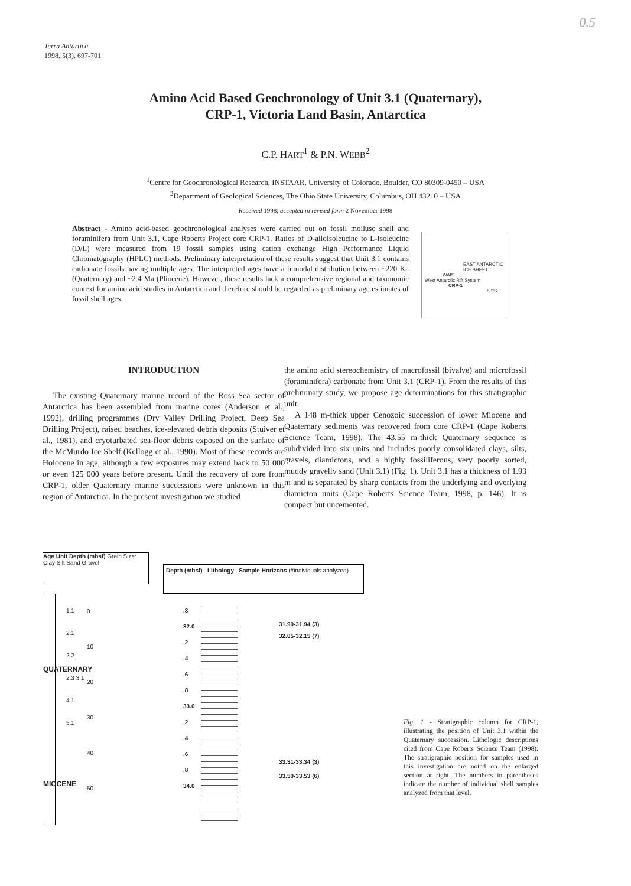Terra Antartica
1998, 5(3), 697-701
0.5
Amino Acid Based Geochronology of Unit 3.1 (Quaternary),
CRP-1, Victoria Land Basin, Antarctica
C.P. HART<sup>1</sup> & P.N. WEBB<sup>2</sup>
<sup>1</sup> Centre for Geochronological Research, INSTAAR, University of Colorado, Boulder, CO 80309-0450 – USA
<sup>2</sup> Department of Geological Sciences, The Ohio State University, Columbus, OH 43210 – USA
Received 1998; accepted in revised form 2 November 1998
Abstract - Amino acid-based geochronological analyses were carried out on fossil mollusc shell and foraminifera from Unit 3.1, Cape Roberts Project core CRP-1. Ratios of D-alloIsoleucine to L-Isoleucine (D/L) were measured from 19 fossil samples using cation exchange High Performance Liquid Chromatography (HPLC) methods. Preliminary interpretation of these results suggest that Unit 3.1 contains carbonate fossils having multiple ages. The interpreted ages have a bimodal distribution between ~220 Ka (Quaternary) and ~2.4 Ma (Pliocene). However, these results lack a comprehensive regional and taxonomic context for amino acid studies in Antarctica and therefore should be regarded as preliminary age estimates of fossil shell ages.
EAST ANTARCTIC ICE SHEET
WAIS
West Antarctic Rift System
CRP-1
80°S
INTRODUCTION
The existing Quaternary marine record of the Ross Sea sector of Antarctica has been assembled from marine cores (Anderson et al., 1992), drilling programmes (Dry Valley Drilling Project, Deep Sea Drilling Project), raised beaches, ice-elevated debris deposits (Stuiver et al., 1981), and cryoturbated sea-floor debris exposed on the surface of the McMurdo Ice Shelf (Kellogg et al., 1990). Most of these records are Holocene in age, although a few exposures may extend back to 50 000 or even 125 000 years before present. Until the recovery of core from CRP-1, older Quaternary marine successions were unknown in this region of Antarctica. In the present investigation we studied
the amino acid stereochemistry of macrofossil (bivalve) and microfossil (foraminifera) carbonate from Unit 3.1 (CRP-1). From the results of this preliminary study, we propose age determinations for this stratigraphic unit.
A 148 m-thick upper Cenozoic succession of lower Miocene and Quaternary sediments was recovered from core CRP-1 (Cape Roberts Science Team, 1998). The 43.55 m-thick Quaternary sequence is subdivided into six units and includes poorly consolidated clays, silts, gravels, diamictons, and a highly fossiliferous, very poorly sorted, muddy gravelly sand (Unit 3.1) (Fig. 1). Unit 3.1 has a thickness of 1.93 m and is separated by sharp contacts from the underlying and overlying diamicton units (Cape Roberts Science Team, 1998, p. 146). It is compact but uncemented.
Age Unit Depth (mbsf) Grain Size: Clay Silt Sand Gravel
Depth (mbsf) Lithology Sample Horizons (#individuals analyzed)
QUATERNARY
MIOCENE
1.1
2.1
2.2
2.3 3.1
4.1
5.1
0
10
20
30
40
50
.8
32.0
.2
.4
.6
.8
33.0
.2
.4
.6
.8
34.0
31.90-31.94 (3)
32.05-32.15 (7)
33.31-33.34 (3)
33.50-33.53 (6)
Fig. 1 - Stratigraphic column for CRP-1, illustrating the position of Unit 3.1 within the Quaternary succession. Lithologic descriptions cited from Cape Roberts Science Team (1998). The stratigraphic position for samples used in this investigation are noted on the enlarged section at right. The numbers in parentheses indicate the number of individual shell samples analyzed from that level.